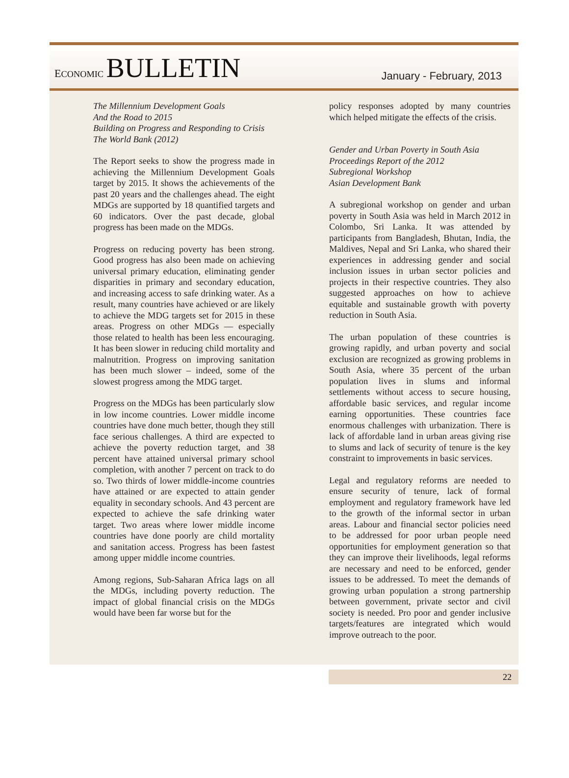ECONOMIC BULLETIN
January - February, 2013
The Millennium Development Goals
And the Road to 2015
Building on Progress and Responding to Crisis
The World Bank (2012)
The Report seeks to show the progress made in achieving the Millennium Development Goals target by 2015. It shows the achievements of the past 20 years and the challenges ahead. The eight MDGs are supported by 18 quantified targets and 60 indicators. Over the past decade, global progress has been made on the MDGs.
Progress on reducing poverty has been strong. Good progress has also been made on achieving universal primary education, eliminating gender disparities in primary and secondary education, and increasing access to safe drinking water. As a result, many countries have achieved or are likely to achieve the MDG targets set for 2015 in these areas. Progress on other MDGs — especially those related to health has been less encouraging. It has been slower in reducing child mortality and malnutrition. Progress on improving sanitation has been much slower – indeed, some of the slowest progress among the MDG target.
Progress on the MDGs has been particularly slow in low income countries. Lower middle income countries have done much better, though they still face serious challenges. A third are expected to achieve the poverty reduction target, and 38 percent have attained universal primary school completion, with another 7 percent on track to do so. Two thirds of lower middle-income countries have attained or are expected to attain gender equality in secondary schools. And 43 percent are expected to achieve the safe drinking water target. Two areas where lower middle income countries have done poorly are child mortality and sanitation access. Progress has been fastest among upper middle income countries.
Among regions, Sub-Saharan Africa lags on all the MDGs, including poverty reduction. The impact of global financial crisis on the MDGs would have been far worse but for the
policy responses adopted by many countries which helped mitigate the effects of the crisis.
Gender and Urban Poverty in South Asia
Proceedings Report of the 2012
Subregional Workshop
Asian Development Bank
A subregional workshop on gender and urban poverty in South Asia was held in March 2012 in Colombo, Sri Lanka. It was attended by participants from Bangladesh, Bhutan, India, the Maldives, Nepal and Sri Lanka, who shared their experiences in addressing gender and social inclusion issues in urban sector policies and projects in their respective countries. They also suggested approaches on how to achieve equitable and sustainable growth with poverty reduction in South Asia.
The urban population of these countries is growing rapidly, and urban poverty and social exclusion are recognized as growing problems in South Asia, where 35 percent of the urban population lives in slums and informal settlements without access to secure housing, affordable basic services, and regular income earning opportunities. These countries face enormous challenges with urbanization. There is lack of affordable land in urban areas giving rise to slums and lack of security of tenure is the key constraint to improvements in basic services.
Legal and regulatory reforms are needed to ensure security of tenure, lack of formal employment and regulatory framework have led to the growth of the informal sector in urban areas. Labour and financial sector policies need to be addressed for poor urban people need opportunities for employment generation so that they can improve their livelihoods, legal reforms are necessary and need to be enforced, gender issues to be addressed. To meet the demands of growing urban population a strong partnership between government, private sector and civil society is needed. Pro poor and gender inclusive targets/features are integrated which would improve outreach to the poor.
22